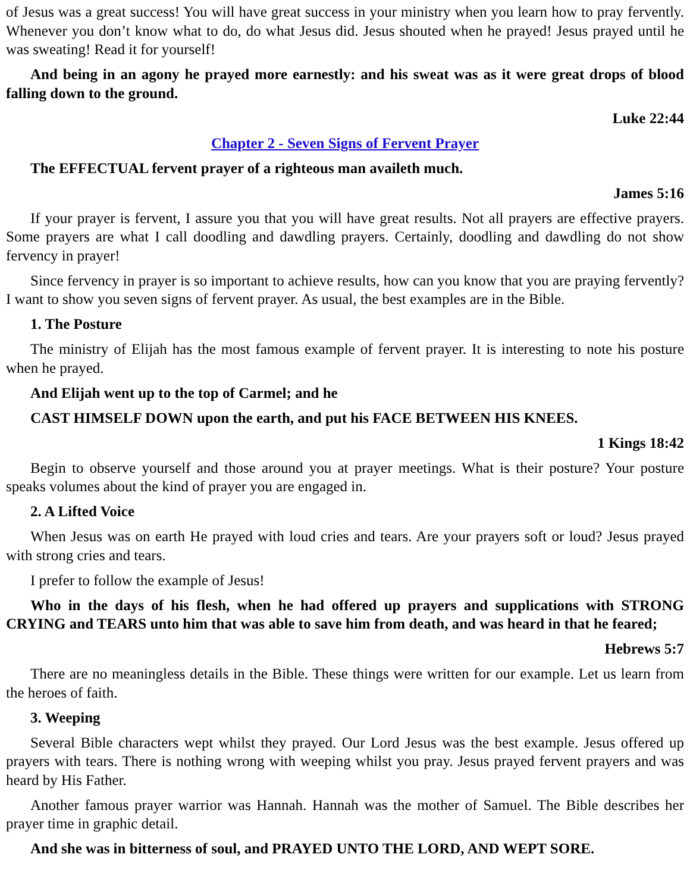of Jesus was a great success! You will have great success in your ministry when you learn how to pray fervently. Whenever you don’t know what to do, do what Jesus did. Jesus shouted when he prayed! Jesus prayed until he was sweating! Read it for yourself!
And being in an agony he prayed more earnestly: and his sweat was as it were great drops of blood falling down to the ground.
Luke 22:44
Chapter 2 - Seven Signs of Fervent Prayer
The EFFECTUAL fervent prayer of a righteous man availeth much.
James 5:16
If your prayer is fervent, I assure you that you will have great results. Not all prayers are effective prayers. Some prayers are what I call doodling and dawdling prayers. Certainly, doodling and dawdling do not show fervency in prayer!
Since fervency in prayer is so important to achieve results, how can you know that you are praying fervently? I want to show you seven signs of fervent prayer. As usual, the best examples are in the Bible.
1. The Posture
The ministry of Elijah has the most famous example of fervent prayer. It is interesting to note his posture when he prayed.
And Elijah went up to the top of Carmel; and he
CAST HIMSELF DOWN upon the earth, and put his FACE BETWEEN HIS KNEES.
1 Kings 18:42
Begin to observe yourself and those around you at prayer meetings. What is their posture? Your posture speaks volumes about the kind of prayer you are engaged in.
2. A Lifted Voice
When Jesus was on earth He prayed with loud cries and tears. Are your prayers soft or loud? Jesus prayed with strong cries and tears.
I prefer to follow the example of Jesus!
Who in the days of his flesh, when he had offered up prayers and supplications with STRONG CRYING and TEARS unto him that was able to save him from death, and was heard in that he feared;
Hebrews 5:7
There are no meaningless details in the Bible. These things were written for our example. Let us learn from the heroes of faith.
3. Weeping
Several Bible characters wept whilst they prayed. Our Lord Jesus was the best example. Jesus offered up prayers with tears. There is nothing wrong with weeping whilst you pray. Jesus prayed fervent prayers and was heard by His Father.
Another famous prayer warrior was Hannah. Hannah was the mother of Samuel. The Bible describes her prayer time in graphic detail.
And she was in bitterness of soul, and PRAYED UNTO THE LORD, AND WEPT SORE.